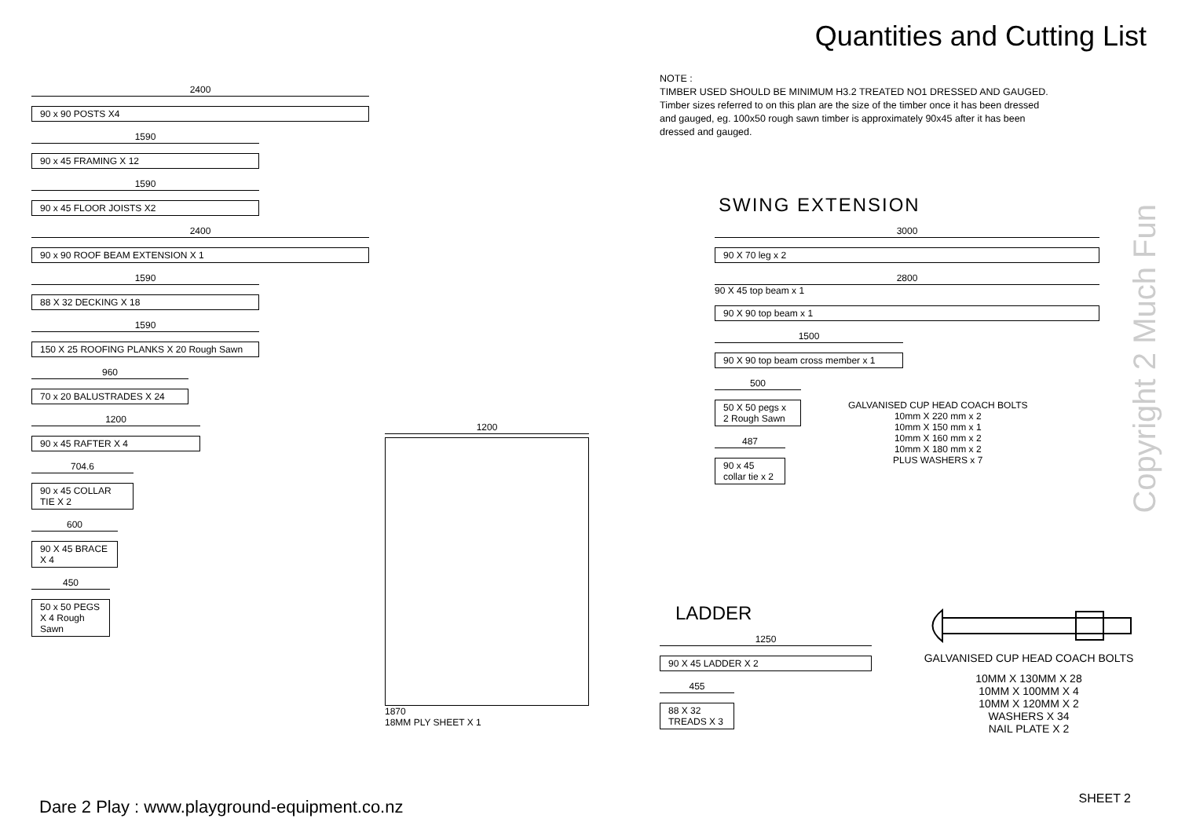Quantities and Cutting List
2400
90 x 90 POSTS X4
1590
90 x 45 FRAMING X 12
1590
90 x 45 FLOOR JOISTS X2
2400
90 x 90 ROOF BEAM EXTENSION X 1
1590
88 X 32 DECKING X 18
1590
150 X 25 ROOFING PLANKS X 20 Rough Sawn
960
70 x 20 BALUSTRADES X 24
1200
90 x 45 RAFTER X 4
704.6
90 x 45 COLLAR TIE X 2
600
90 X 45 BRACE X 4
450
50 x 50 PEGS X 4 Rough Sawn
1200
1870
18MM PLY SHEET X 1
NOTE :
TIMBER USED SHOULD BE MINIMUM H3.2 TREATED NO1 DRESSED AND GAUGED.
Timber sizes referred to on this plan are the size of the timber once it has been dressed
and gauged, eg. 100x50 rough sawn timber is approximately 90x45 after it has been
dressed and gauged.
SWING EXTENSION
3000
90 X 70 leg x 2
2800
90 X 45 top beam x 1
90 X 90 top beam x 1
1500
90 X 90 top beam cross member x 1
500
50 X 50 pegs x 2 Rough Sawn
487
90 x 45 collar tie x 2
GALVANISED CUP HEAD COACH BOLTS
10mm X 220 mm x 2
10mm X 150 mm x 1
10mm X 160 mm x 2
10mm X 180 mm x 2
PLUS WASHERS x 7
LADDER
1250
90 X 45 LADDER X 2
455
88 X 32 TREADS X 3
GALVANISED CUP HEAD COACH BOLTS
10MM X 130MM X 28
10MM X 100MM X 4
10MM X 120MM X 2
WASHERS X 34
NAIL PLATE X 2
Copyright 2 Much Fun
Dare 2 Play : www.playground-equipment.co.nz
SHEET 2